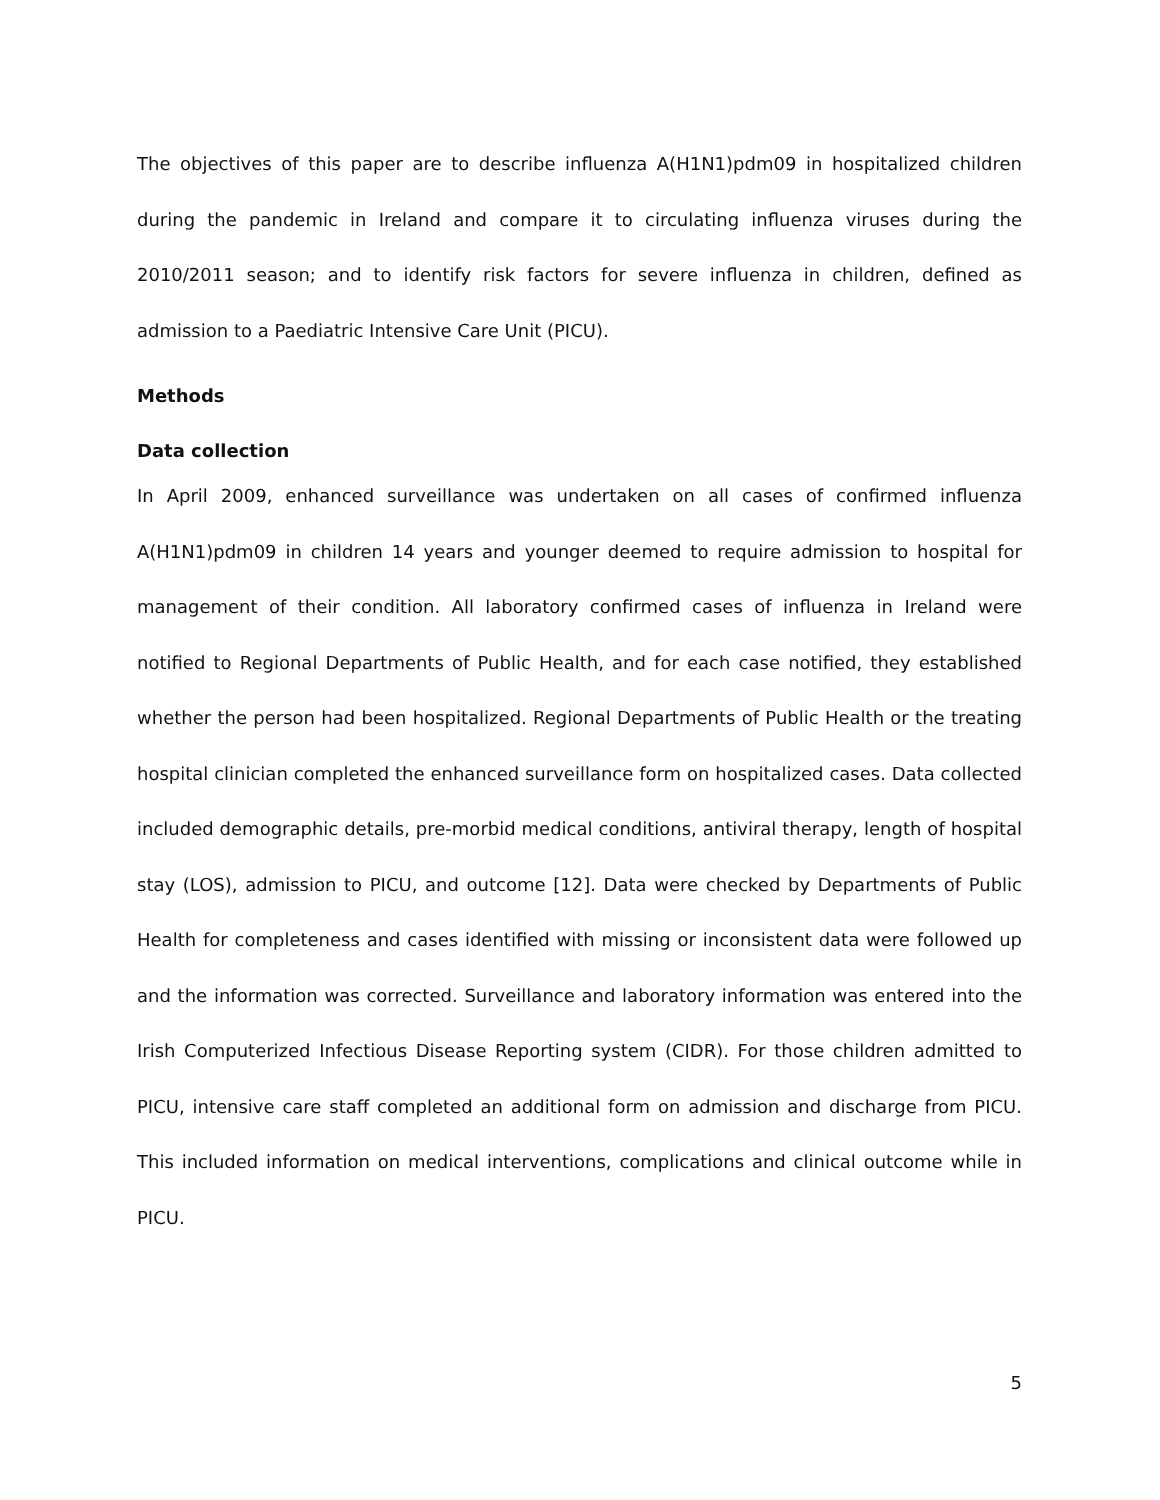The objectives of this paper are to describe influenza A(H1N1)pdm09 in hospitalized children during the pandemic in Ireland and compare it to circulating influenza viruses during the 2010/2011 season; and to identify risk factors for severe influenza in children, defined as admission to a Paediatric Intensive Care Unit (PICU).
Methods
Data collection
In April 2009, enhanced surveillance was undertaken on all cases of confirmed influenza A(H1N1)pdm09 in children 14 years and younger deemed to require admission to hospital for management of their condition. All laboratory confirmed cases of influenza in Ireland were notified to Regional Departments of Public Health, and for each case notified, they established whether the person had been hospitalized. Regional Departments of Public Health or the treating hospital clinician completed the enhanced surveillance form on hospitalized cases. Data collected included demographic details, pre-morbid medical conditions, antiviral therapy, length of hospital stay (LOS), admission to PICU, and outcome [12]. Data were checked by Departments of Public Health for completeness and cases identified with missing or inconsistent data were followed up and the information was corrected. Surveillance and laboratory information was entered into the Irish Computerized Infectious Disease Reporting system (CIDR). For those children admitted to PICU, intensive care staff completed an additional form on admission and discharge from PICU. This included information on medical interventions, complications and clinical outcome while in PICU.
5